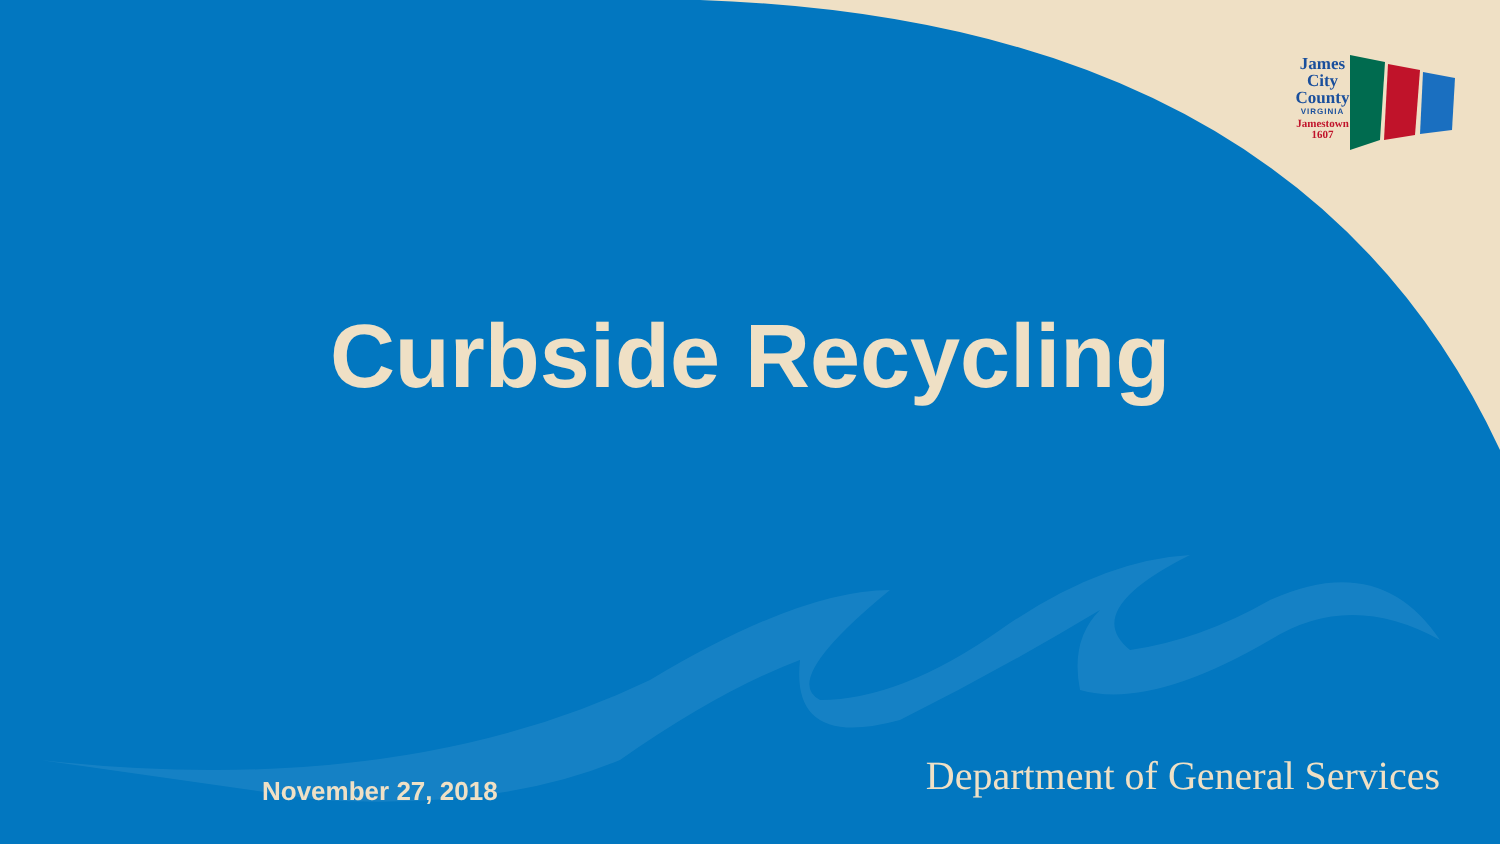James
City
County
VIRGINIA
Jamestown
1607
Curbside Recycling
November 27, 2018 Department of General Services